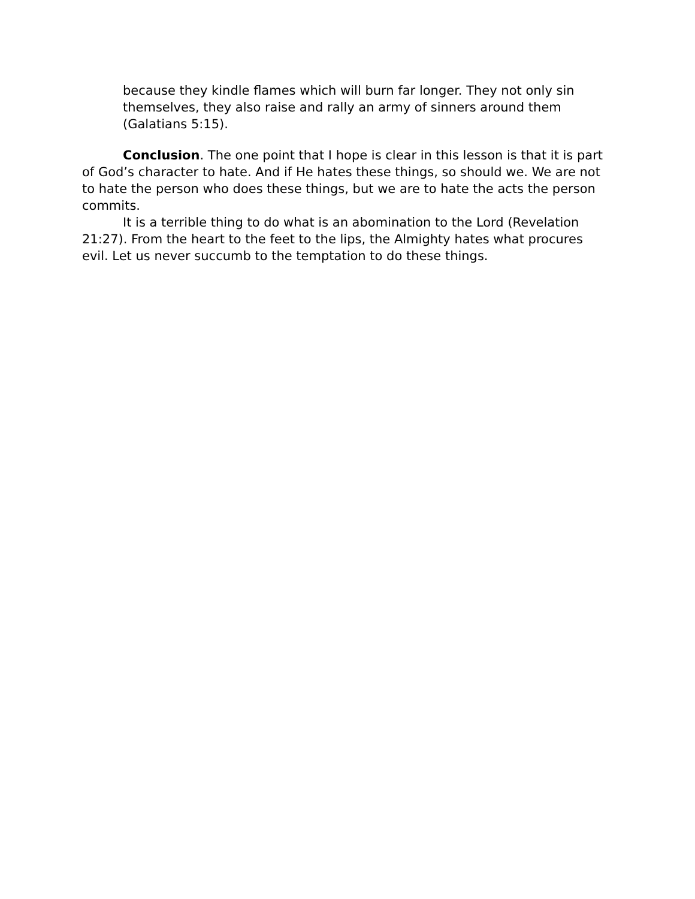because they kindle flames which will burn far longer. They not only sin themselves, they also raise and rally an army of sinners around them (Galatians 5:15).
Conclusion. The one point that I hope is clear in this lesson is that it is part of God’s character to hate. And if He hates these things, so should we. We are not to hate the person who does these things, but we are to hate the acts the person commits.
It is a terrible thing to do what is an abomination to the Lord (Revelation 21:27). From the heart to the feet to the lips, the Almighty hates what procures evil. Let us never succumb to the temptation to do these things.